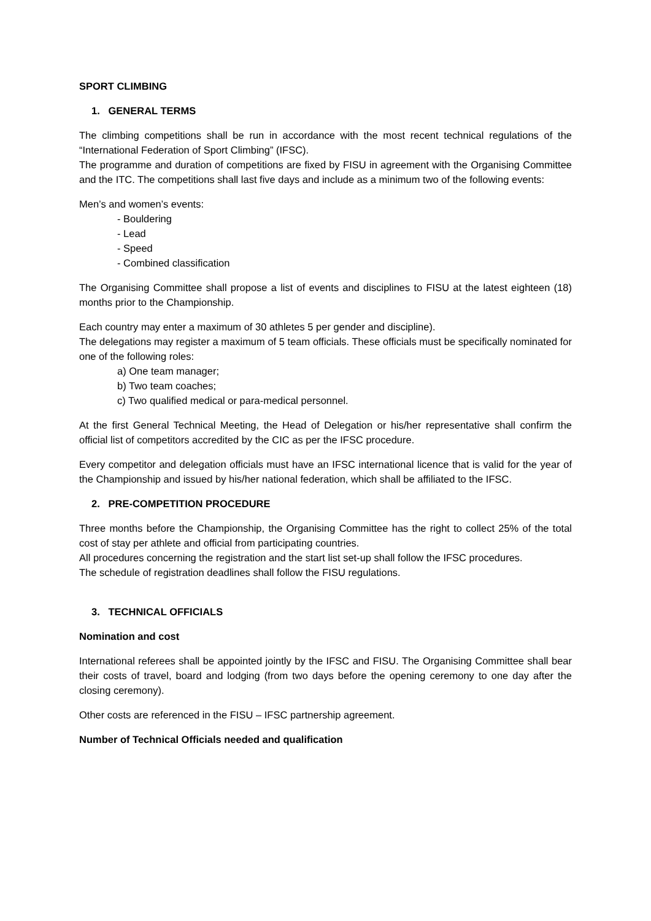SPORT CLIMBING
1. GENERAL TERMS
The climbing competitions shall be run in accordance with the most recent technical regulations of the “International Federation of Sport Climbing” (IFSC).
The programme and duration of competitions are fixed by FISU in agreement with the Organising Committee and the ITC. The competitions shall last five days and include as a minimum two of the following events:
Men’s and women’s events:
- Bouldering
- Lead
- Speed
- Combined classification
The Organising Committee shall propose a list of events and disciplines to FISU at the latest eighteen (18) months prior to the Championship.
Each country may enter a maximum of 30 athletes 5 per gender and discipline).
The delegations may register a maximum of 5 team officials. These officials must be specifically nominated for one of the following roles:
a) One team manager;
b) Two team coaches;
c) Two qualified medical or para-medical personnel.
At the first General Technical Meeting, the Head of Delegation or his/her representative shall confirm the official list of competitors accredited by the CIC as per the IFSC procedure.
Every competitor and delegation officials must have an IFSC international licence that is valid for the year of the Championship and issued by his/her national federation, which shall be affiliated to the IFSC.
2. PRE-COMPETITION PROCEDURE
Three months before the Championship, the Organising Committee has the right to collect 25% of the total cost of stay per athlete and official from participating countries.
All procedures concerning the registration and the start list set-up shall follow the IFSC procedures.
The schedule of registration deadlines shall follow the FISU regulations.
3. TECHNICAL OFFICIALS
Nomination and cost
International referees shall be appointed jointly by the IFSC and FISU. The Organising Committee shall bear their costs of travel, board and lodging (from two days before the opening ceremony to one day after the closing ceremony).
Other costs are referenced in the FISU – IFSC partnership agreement.
Number of Technical Officials needed and qualification